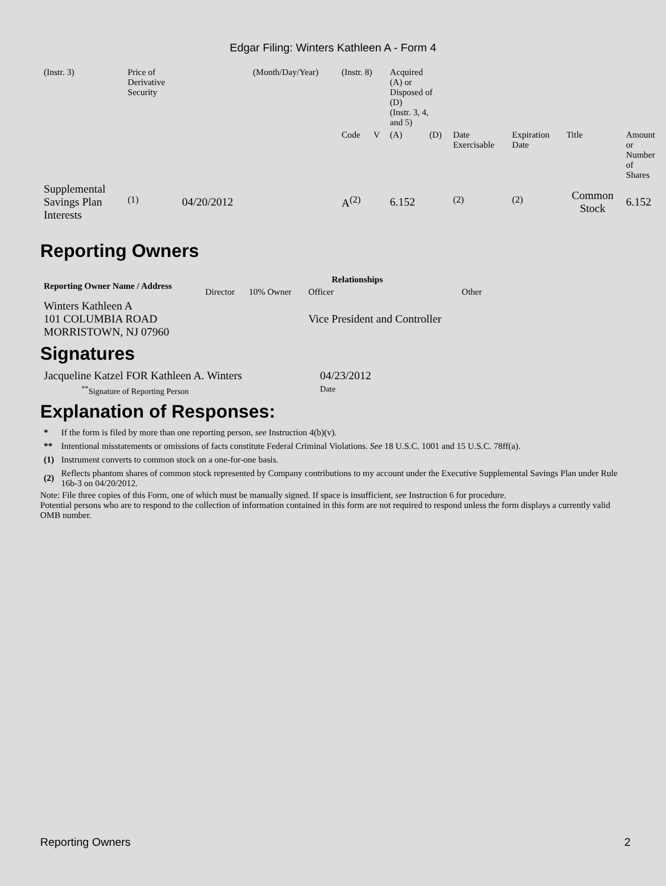Edgar Filing: Winters Kathleen A - Form 4
| (Instr. 3) | Price of Derivative Security | | (Month/Day/Year) | (Instr. 8) | | Acquired (A) or Disposed of (D) (Instr. 3, 4, and 5) | | | | | |
| | | | | Code | V | (A) | (D) | Date Exercisable | Expiration Date | Title | Amount or Number of Shares |
| Supplemental Savings Plan Interests | <sup>(1)</sup> | 04/20/2012 | | A<sup>(2)</sup> | | 6.152 | | <sup>(2)</sup> | <sup>(2)</sup> | Common Stock | 6.152 |
Reporting Owners
| Reporting Owner Name / Address | Relationships | | | |
| --- | --- | --- | --- | --- |
| | Director | 10% Owner | Officer | Other |
| Winters Kathleen A 101 COLUMBIA ROAD MORRISTOWN, NJ 07960 | | | Vice President and Controller | |
Signatures
| Jacqueline Katzel FOR Kathleen A. Winters | 04/23/2012 |
| <sup>**</sup> Signature of Reporting Person | Date |
Explanation of Responses:
| * | If the form is filed by more than one reporting person, see Instruction 4(b)(v). |
| ** | Intentional misstatements or omissions of facts constitute Federal Criminal Violations. See 18 U.S.C. 1001 and 15 U.S.C. 78ff(a). |
| (1) | Instrument converts to common stock on a one-for-one basis. |
| (2) | Reflects phantom shares of common stock represented by Company contributions to my account under the Executive Supplemental Savings Plan under Rule 16b-3 on 04/20/2012. |
Note: File three copies of this Form, one of which must be manually signed. If space is insufficient, see Instruction 6 for procedure.
Potential persons who are to respond to the collection of information contained in this form are not required to respond unless the form displays a currently valid OMB number.
Reporting Owners 2